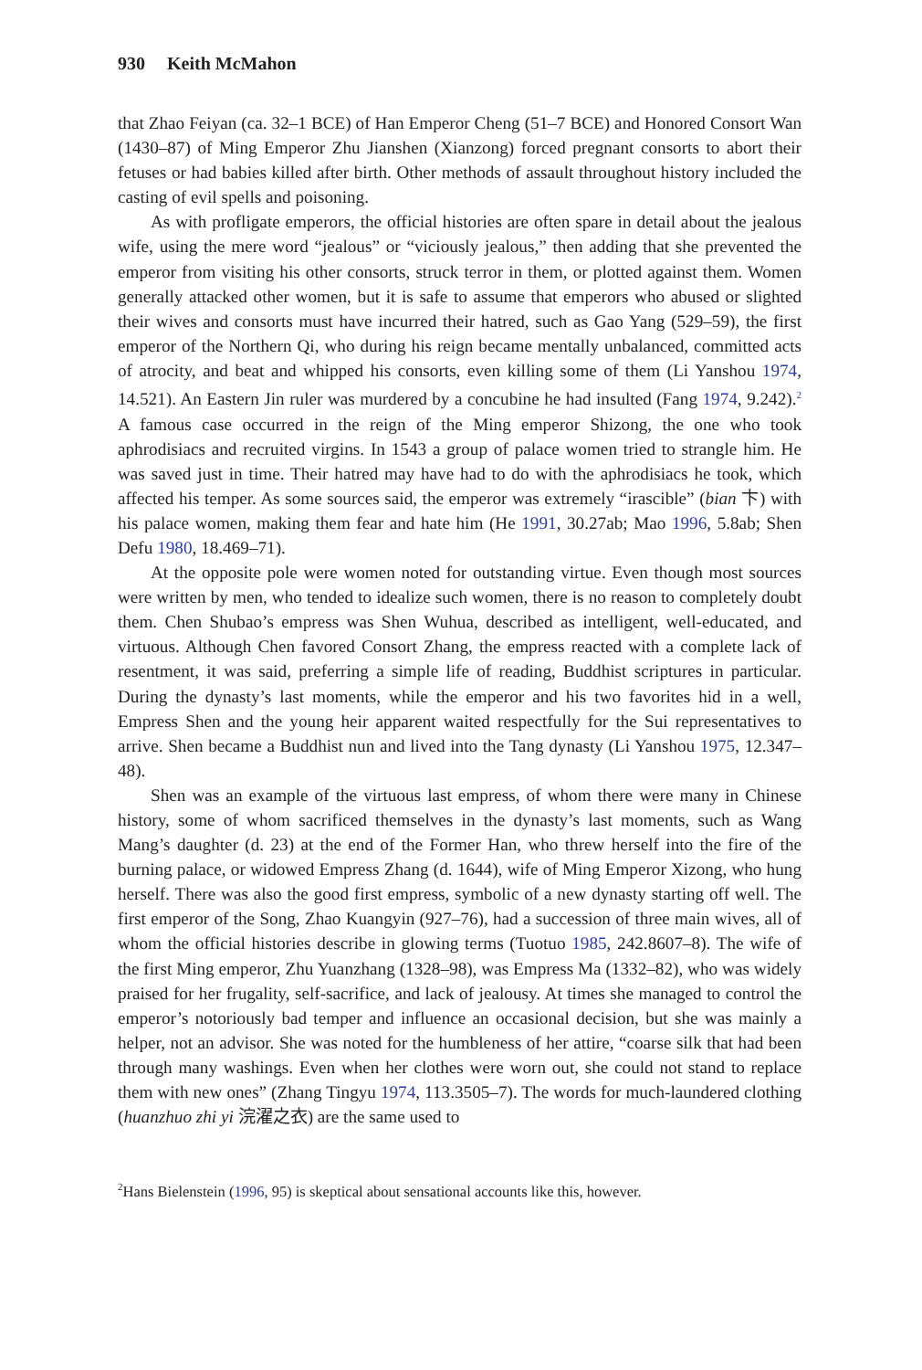930 Keith McMahon
that Zhao Feiyan (ca. 32–1 BCE) of Han Emperor Cheng (51–7 BCE) and Honored Consort Wan (1430–87) of Ming Emperor Zhu Jianshen (Xianzong) forced pregnant consorts to abort their fetuses or had babies killed after birth. Other methods of assault throughout history included the casting of evil spells and poisoning.
As with profligate emperors, the official histories are often spare in detail about the jealous wife, using the mere word “jealous” or “viciously jealous,” then adding that she prevented the emperor from visiting his other consorts, struck terror in them, or plotted against them. Women generally attacked other women, but it is safe to assume that emperors who abused or slighted their wives and consorts must have incurred their hatred, such as Gao Yang (529–59), the first emperor of the Northern Qi, who during his reign became mentally unbalanced, committed acts of atrocity, and beat and whipped his consorts, even killing some of them (Li Yanshou 1974, 14.521). An Eastern Jin ruler was murdered by a concubine he had insulted (Fang 1974, 9.242).<sup>2</sup> A famous case occurred in the reign of the Ming emperor Shizong, the one who took aphrodisiacs and recruited virgins. In 1543 a group of palace women tried to strangle him. He was saved just in time. Their hatred may have had to do with the aphrodisiacs he took, which affected his temper. As some sources said, the emperor was extremely “irascible” (bian 卞) with his palace women, making them fear and hate him (He 1991, 30.27ab; Mao 1996, 5.8ab; Shen Defu 1980, 18.469–71).
At the opposite pole were women noted for outstanding virtue. Even though most sources were written by men, who tended to idealize such women, there is no reason to completely doubt them. Chen Shubao’s empress was Shen Wuhua, described as intelligent, well-educated, and virtuous. Although Chen favored Consort Zhang, the empress reacted with a complete lack of resentment, it was said, preferring a simple life of reading, Buddhist scriptures in particular. During the dynasty’s last moments, while the emperor and his two favorites hid in a well, Empress Shen and the young heir apparent waited respectfully for the Sui representatives to arrive. Shen became a Buddhist nun and lived into the Tang dynasty (Li Yanshou 1975, 12.347–48).
Shen was an example of the virtuous last empress, of whom there were many in Chinese history, some of whom sacrificed themselves in the dynasty’s last moments, such as Wang Mang’s daughter (d. 23) at the end of the Former Han, who threw herself into the fire of the burning palace, or widowed Empress Zhang (d. 1644), wife of Ming Emperor Xizong, who hung herself. There was also the good first empress, symbolic of a new dynasty starting off well. The first emperor of the Song, Zhao Kuangyin (927–76), had a succession of three main wives, all of whom the official histories describe in glowing terms (Tuotuo 1985, 242.8607–8). The wife of the first Ming emperor, Zhu Yuanzhang (1328–98), was Empress Ma (1332–82), who was widely praised for her frugality, self-sacrifice, and lack of jealousy. At times she managed to control the emperor’s notoriously bad temper and influence an occasional decision, but she was mainly a helper, not an advisor. She was noted for the humbleness of her attire, “coarse silk that had been through many washings. Even when her clothes were worn out, she could not stand to replace them with new ones” (Zhang Tingyu 1974, 113.3505–7). The words for much-laundered clothing (huanzhuo zhi yi 浣濯之衣) are the same used to
<sup>2</sup> Hans Bielenstein (1996, 95) is skeptical about sensational accounts like this, however.